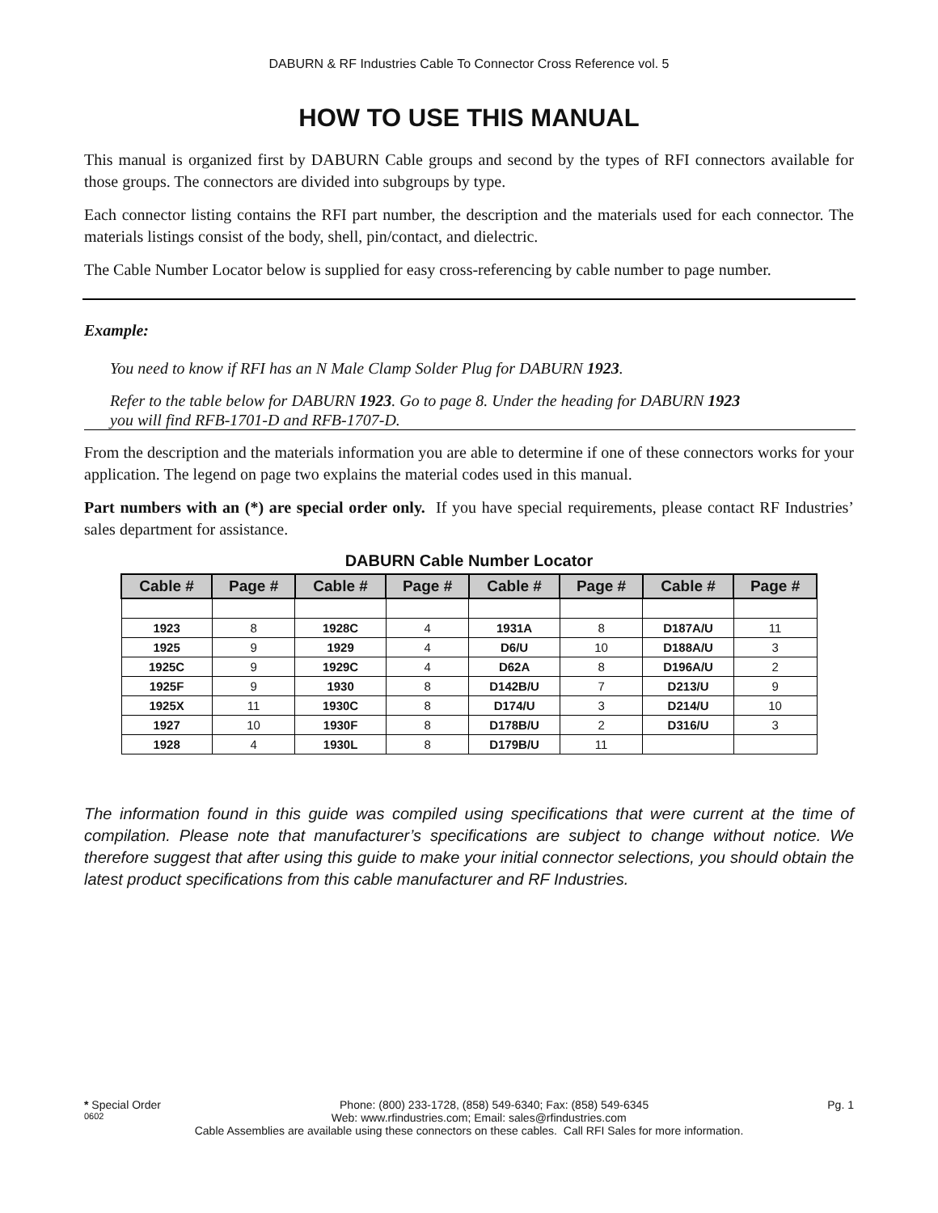DABURN & RF Industries Cable To Connector Cross Reference vol. 5
HOW TO USE THIS MANUAL
This manual is organized first by DABURN Cable groups and second by the types of RFI connectors available for those groups. The connectors are divided into subgroups by type.
Each connector listing contains the RFI part number, the description and the materials used for each connector. The materials listings consist of the body, shell, pin/contact, and dielectric.
The Cable Number Locator below is supplied for easy cross-referencing by cable number to page number.
Example:
You need to know if RFI has an N Male Clamp Solder Plug for DABURN 1923.
Refer to the table below for DABURN 1923. Go to page 8. Under the heading for DABURN 1923
you will find RFB-1701-D and RFB-1707-D.
From the description and the materials information you are able to determine if one of these connectors works for your application. The legend on page two explains the material codes used in this manual.
Part numbers with an (*) are special order only. If you have special requirements, please contact RF Industries’ sales department for assistance.
DABURN Cable Number Locator
| Cable # | Page # | Cable # | Page # | Cable # | Page # | Cable # | Page # |
| --- | --- | --- | --- | --- | --- | --- | --- |
| 1923 | 8 | 1928C | 4 | 1931A | 8 | D187A/U | 11 |
| 1925 | 9 | 1929 | 4 | D6/U | 10 | D188A/U | 3 |
| 1925C | 9 | 1929C | 4 | D62A | 8 | D196A/U | 2 |
| 1925F | 9 | 1930 | 8 | D142B/U | 7 | D213/U | 9 |
| 1925X | 11 | 1930C | 8 | D174/U | 3 | D214/U | 10 |
| 1927 | 10 | 1930F | 8 | D178B/U | 2 | D316/U | 3 |
| 1928 | 4 | 1930L | 8 | D179B/U | 11 | | |
The information found in this guide was compiled using specifications that were current at the time of compilation. Please note that manufacturer’s specifications are subject to change without notice. We therefore suggest that after using this guide to make your initial connector selections, you should obtain the latest product specifications from this cable manufacturer and RF Industries.
* Special Order Phone: (800) 233-1728, (858) 549-6340; Fax: (858) 549-6345 Pg. 1
0602 Web: www.rfindustries.com; Email: sales@rfindustries.com
Cable Assemblies are available using these connectors on these cables. Call RFI Sales for more information.